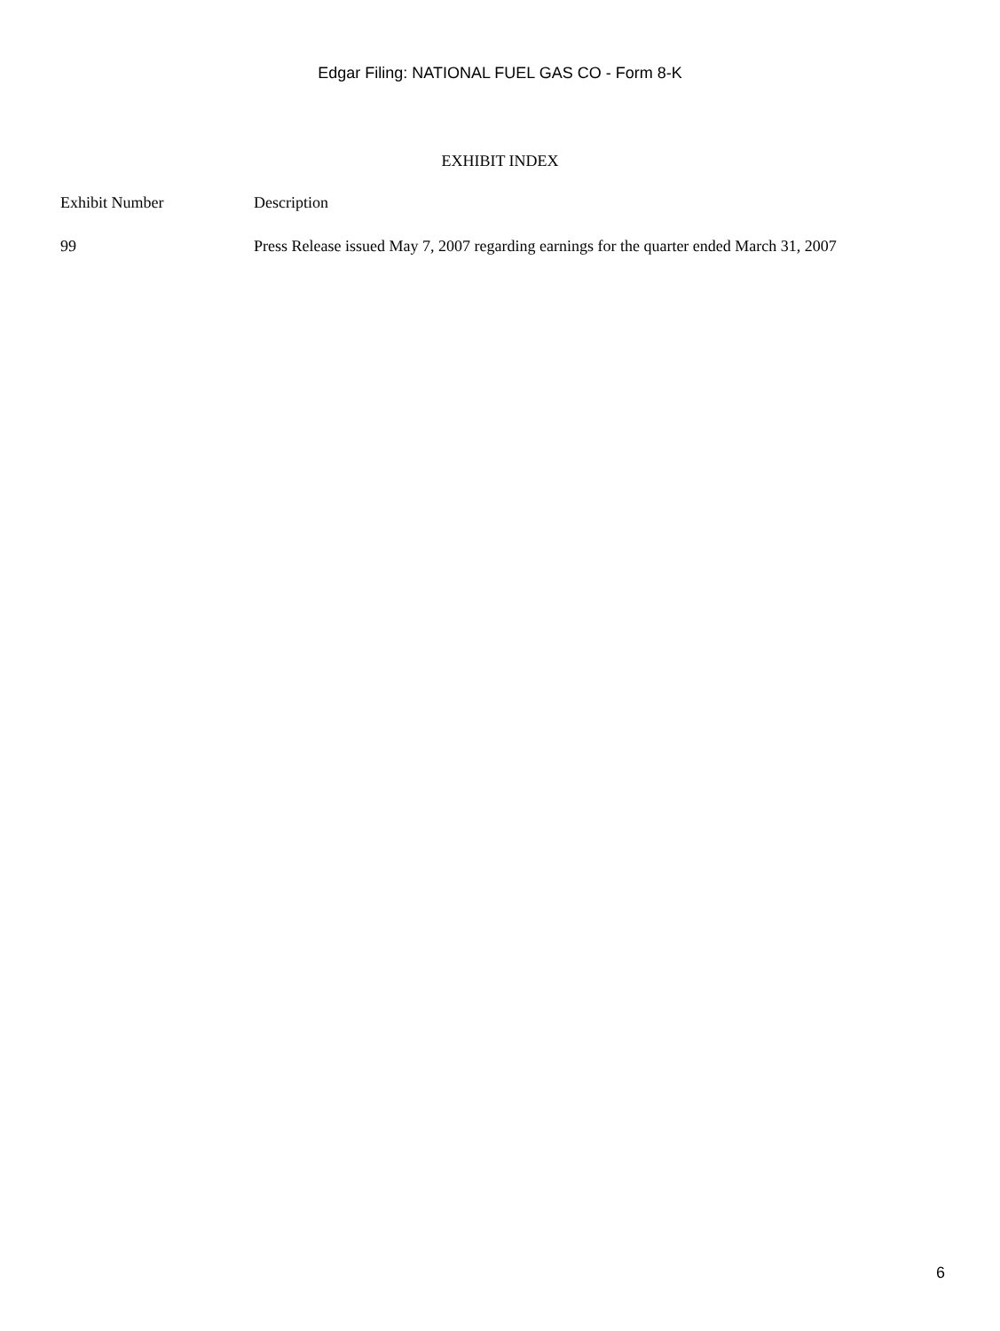Edgar Filing: NATIONAL FUEL GAS CO - Form 8-K
EXHIBIT INDEX
| Exhibit Number | Description |
| --- | --- |
| 99 | Press Release issued May 7, 2007 regarding earnings for the quarter ended March 31, 2007 |
6